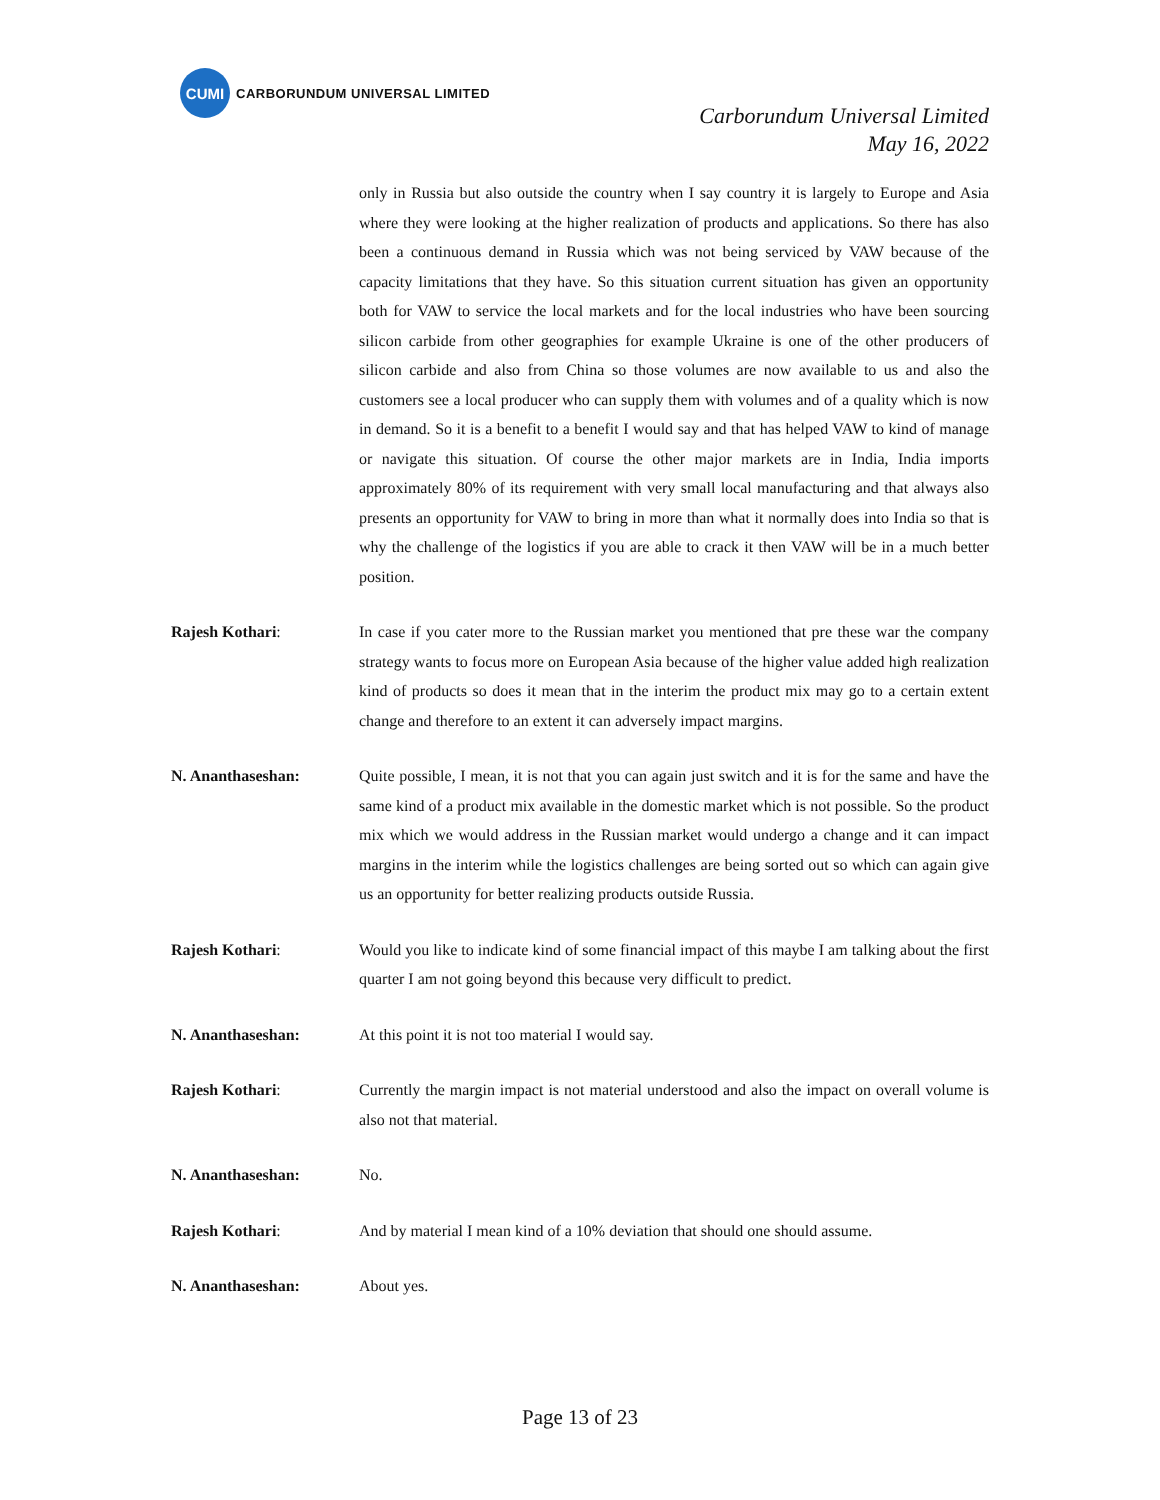CUMI
CARBORUNDUM UNIVERSAL LIMITED
Carborundum Universal Limited
May 16, 2022
only in Russia but also outside the country when I say country it is largely to Europe and Asia where they were looking at the higher realization of products and applications. So there has also been a continuous demand in Russia which was not being serviced by VAW because of the capacity limitations that they have. So this situation current situation has given an opportunity both for VAW to service the local markets and for the local industries who have been sourcing silicon carbide from other geographies for example Ukraine is one of the other producers of silicon carbide and also from China so those volumes are now available to us and also the customers see a local producer who can supply them with volumes and of a quality which is now in demand. So it is a benefit to a benefit I would say and that has helped VAW to kind of manage or navigate this situation. Of course the other major markets are in India, India imports approximately 80% of its requirement with very small local manufacturing and that always also presents an opportunity for VAW to bring in more than what it normally does into India so that is why the challenge of the logistics if you are able to crack it then VAW will be in a much better position.
Rajesh Kothari: In case if you cater more to the Russian market you mentioned that pre these war the company strategy wants to focus more on European Asia because of the higher value added high realization kind of products so does it mean that in the interim the product mix may go to a certain extent change and therefore to an extent it can adversely impact margins.
N. Ananthaseshan: Quite possible, I mean, it is not that you can again just switch and it is for the same and have the same kind of a product mix available in the domestic market which is not possible. So the product mix which we would address in the Russian market would undergo a change and it can impact margins in the interim while the logistics challenges are being sorted out so which can again give us an opportunity for better realizing products outside Russia.
Rajesh Kothari: Would you like to indicate kind of some financial impact of this maybe I am talking about the first quarter I am not going beyond this because very difficult to predict.
N. Ananthaseshan: At this point it is not too material I would say.
Rajesh Kothari: Currently the margin impact is not material understood and also the impact on overall volume is also not that material.
N. Ananthaseshan: No.
Rajesh Kothari: And by material I mean kind of a 10% deviation that should one should assume.
N. Ananthaseshan: About yes.
Page 13 of 23